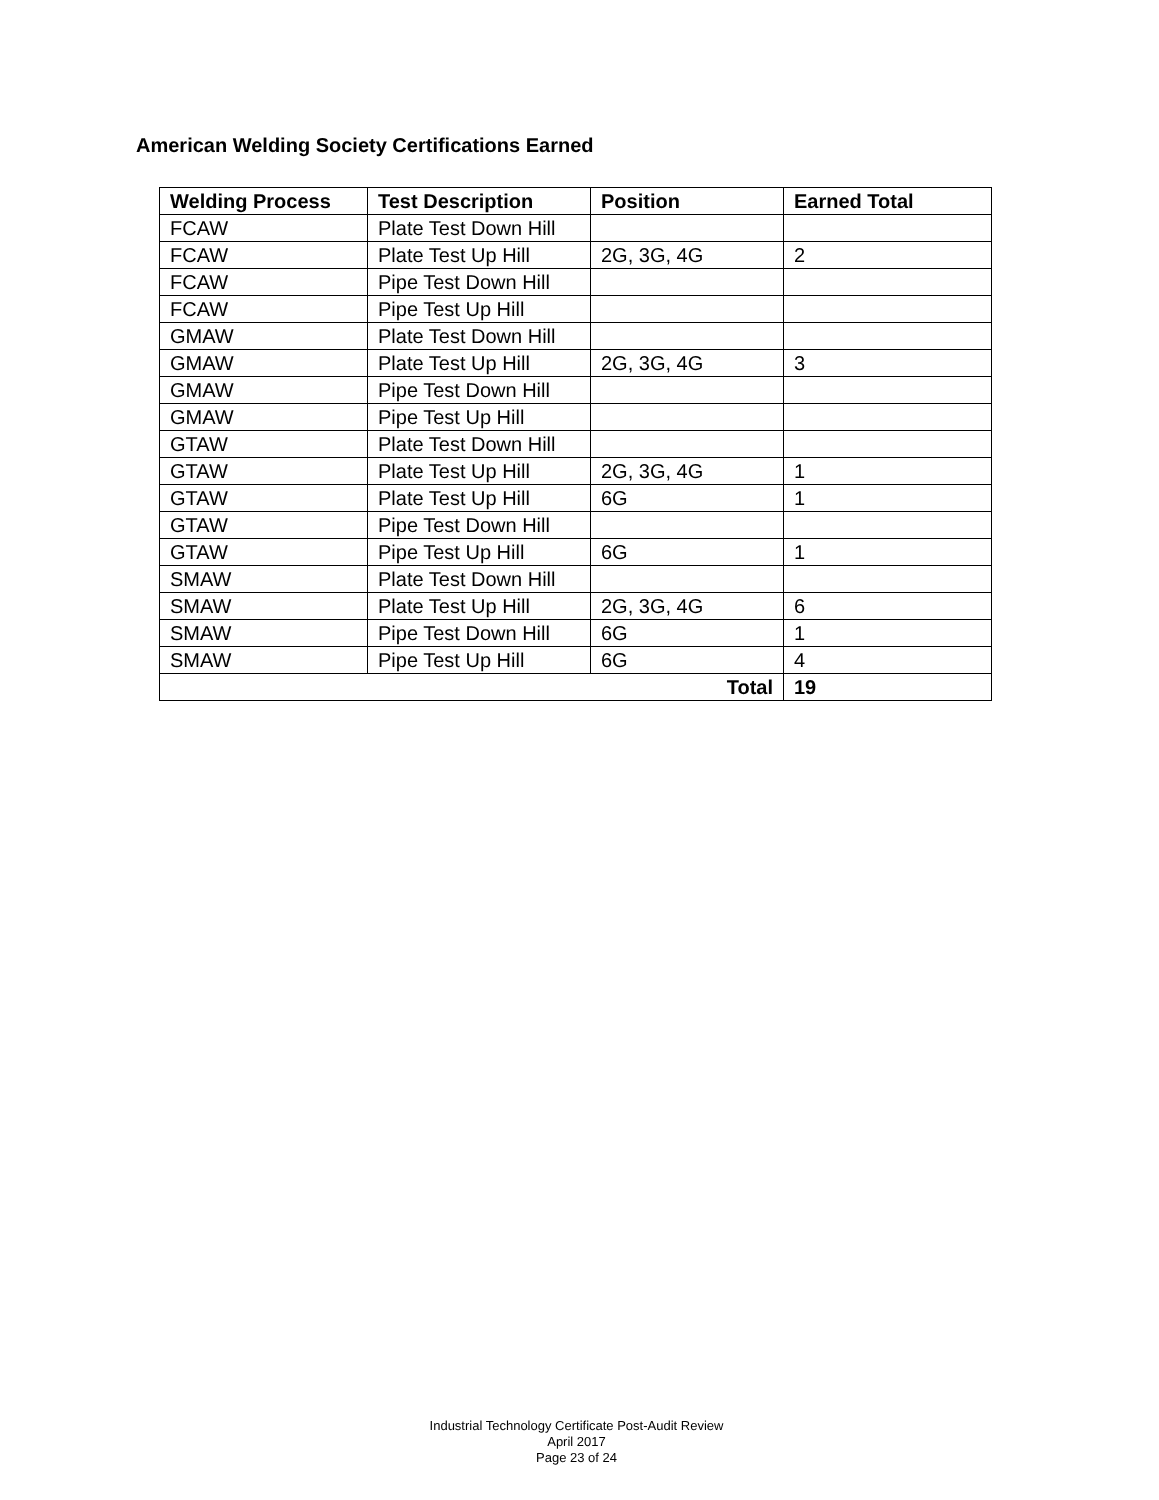American Welding Society Certifications Earned
| Welding Process | Test Description | Position | Earned Total |
| --- | --- | --- | --- |
| FCAW | Plate Test Down Hill | | |
| FCAW | Plate Test Up Hill | 2G, 3G, 4G | 2 |
| FCAW | Pipe Test Down Hill | | |
| FCAW | Pipe Test Up Hill | | |
| GMAW | Plate Test Down Hill | | |
| GMAW | Plate Test Up Hill | 2G, 3G, 4G | 3 |
| GMAW | Pipe Test Down Hill | | |
| GMAW | Pipe Test Up Hill | | |
| GTAW | Plate Test Down Hill | | |
| GTAW | Plate Test Up Hill | 2G, 3G, 4G | 1 |
| GTAW | Plate Test Up Hill | 6G | 1 |
| GTAW | Pipe Test Down Hill | | |
| GTAW | Pipe Test Up Hill | 6G | 1 |
| SMAW | Plate Test Down Hill | | |
| SMAW | Plate Test Up Hill | 2G, 3G, 4G | 6 |
| SMAW | Pipe Test Down Hill | 6G | 1 |
| SMAW | Pipe Test Up Hill | 6G | 4 |
| Total | | | 19 |
Industrial Technology Certificate Post-Audit Review
April 2017
Page 23 of 24